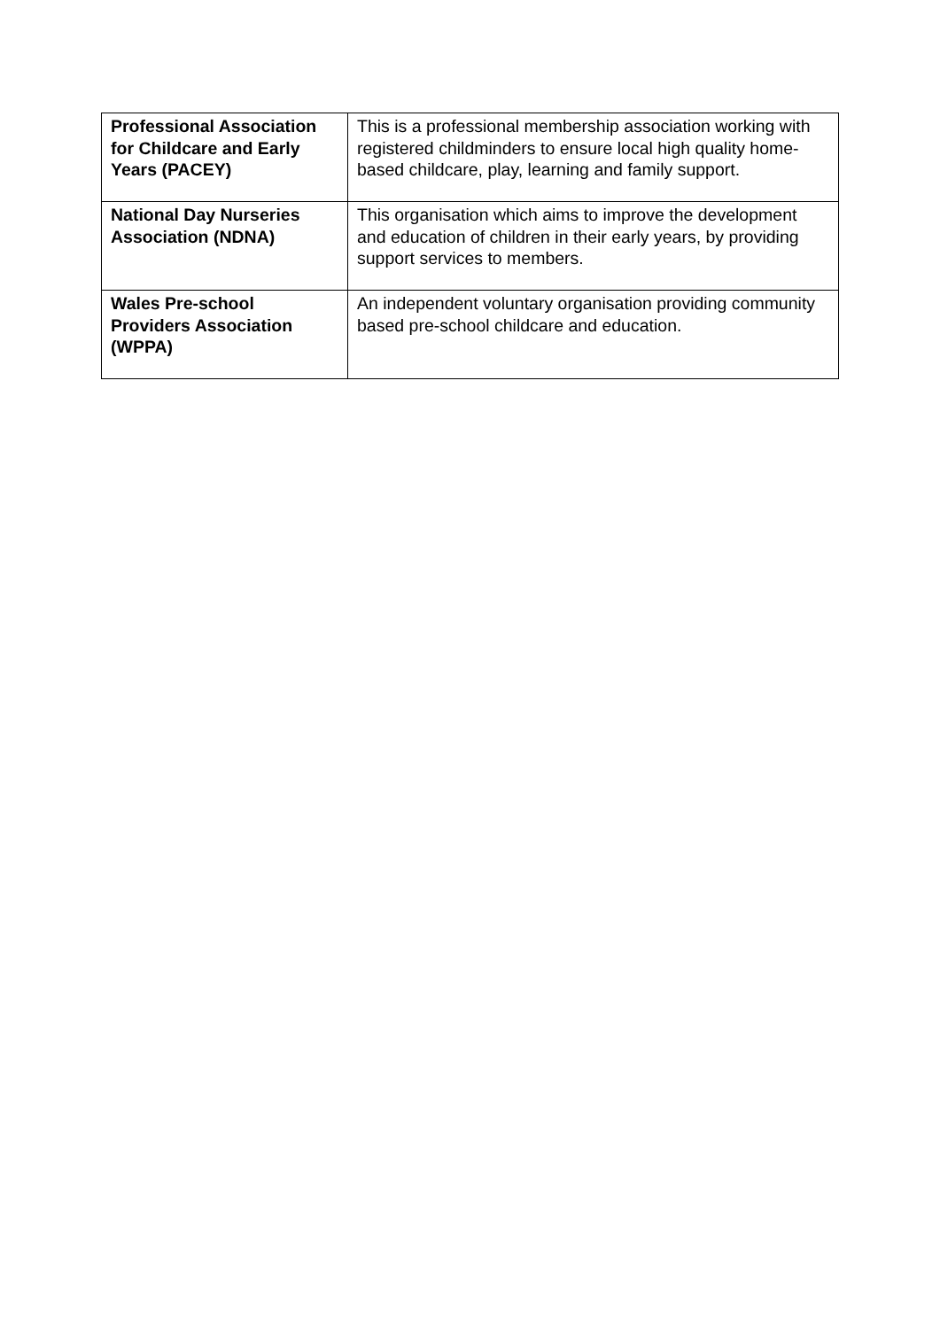| Professional Association for Childcare and Early Years (PACEY) | This is a professional membership association working with registered childminders to ensure local high quality home-based childcare, play, learning and family support. |
| National Day Nurseries Association (NDNA) | This organisation which aims to improve the development and education of children in their early years, by providing support services to members. |
| Wales Pre-school Providers Association (WPPA) | An independent voluntary organisation providing community based pre-school childcare and education. |